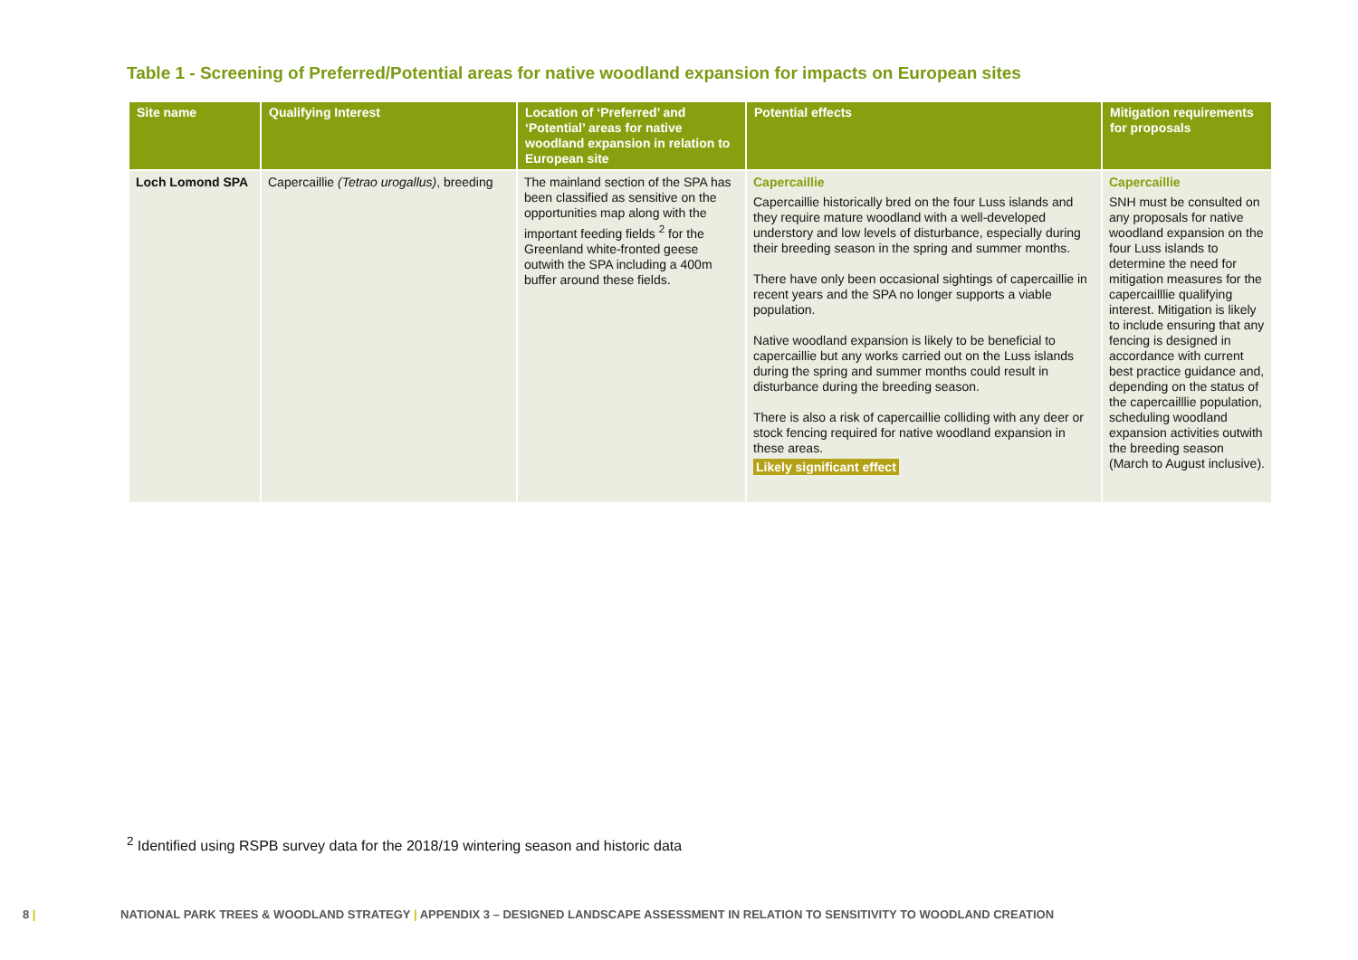Table 1 - Screening of Preferred/Potential areas for native woodland expansion for impacts on European sites
| Site name | Qualifying Interest | Location of ‘Preferred’ and ‘Potential’ areas for native woodland expansion in relation to European site | Potential effects | Mitigation requirements for proposals |
| --- | --- | --- | --- | --- |
| Loch Lomond SPA | Capercaillie (Tetrao urogallus) , breeding | The mainland section of the SPA has been classified as sensitive on the opportunities map along with the important feeding fields <sup>2</sup> for the Greenland white-fronted geese outwith the SPA including a 400m buffer around these fields. | Capercaillie Capercaillie historically bred on the four Luss islands and they require mature woodland with a well-developed understory and low levels of disturbance, especially during their breeding season in the spring and summer months. There have only been occasional sightings of capercaillie in recent years and the SPA no longer supports a viable population. Native woodland expansion is likely to be beneficial to capercaillie but any works carried out on the Luss islands during the spring and summer months could result in disturbance during the breeding season. There is also a risk of capercaillie colliding with any deer or stock fencing required for native woodland expansion in these areas. Likely significant effect | Capercaillie SNH must be consulted on any proposals for native woodland expansion on the four Luss islands to determine the need for mitigation measures for the capercailllie qualifying interest. Mitigation is likely to include ensuring that any fencing is designed in accordance with current best practice guidance and, depending on the status of the capercailllie population, scheduling woodland expansion activities outwith the breeding season (March to August inclusive). |
<sup>2</sup> Identified using RSPB survey data for the 2018/19 wintering season and historic data
8 | NATIONAL PARK TREES & WOODLAND STRATEGY | APPENDIX 3 – DESIGNED LANDSCAPE ASSESSMENT IN RELATION TO SENSITIVITY TO WOODLAND CREATION